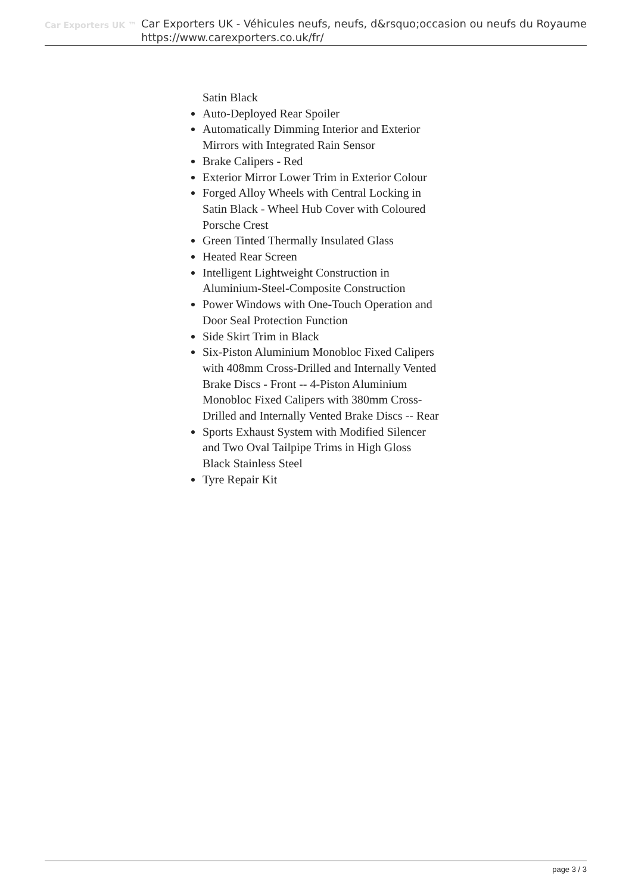Car Exporters UK ™
Car Exporters UK - Véhicules neufs, neufs, d&rsquo;occasion ou neufs du Royaume
https://www.carexporters.co.uk/fr/
Satin Black
Auto-Deployed Rear Spoiler
Automatically Dimming Interior and Exterior Mirrors with Integrated Rain Sensor
Brake Calipers - Red
Exterior Mirror Lower Trim in Exterior Colour
Forged Alloy Wheels with Central Locking in Satin Black - Wheel Hub Cover with Coloured Porsche Crest
Green Tinted Thermally Insulated Glass
Heated Rear Screen
Intelligent Lightweight Construction in Aluminium-Steel-Composite Construction
Power Windows with One-Touch Operation and Door Seal Protection Function
Side Skirt Trim in Black
Six-Piston Aluminium Monobloc Fixed Calipers with 408mm Cross-Drilled and Internally Vented Brake Discs - Front -- 4-Piston Aluminium Monobloc Fixed Calipers with 380mm Cross-Drilled and Internally Vented Brake Discs -- Rear
Sports Exhaust System with Modified Silencer and Two Oval Tailpipe Trims in High Gloss Black Stainless Steel
Tyre Repair Kit
page 3 / 3